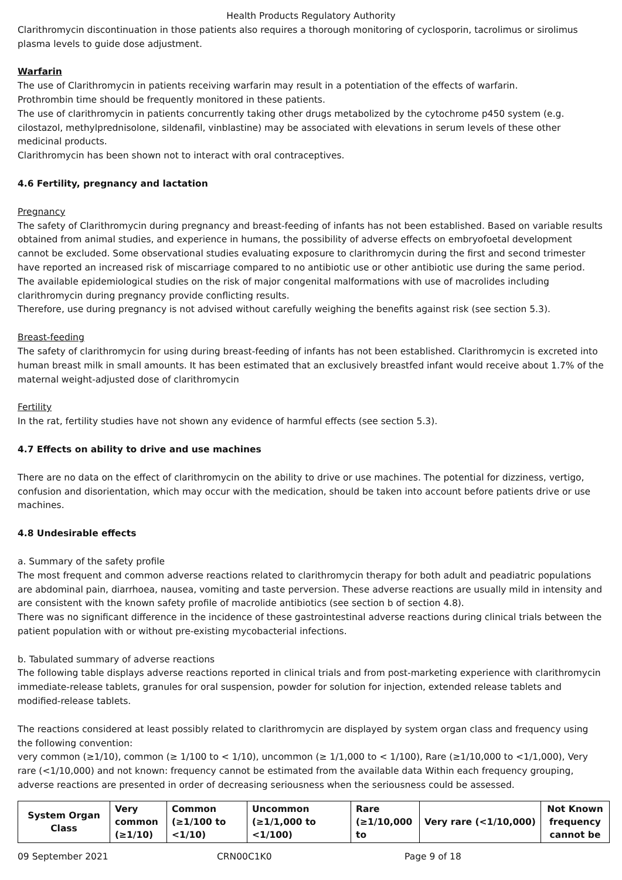Health Products Regulatory Authority
Clarithromycin discontinuation in those patients also requires a thorough monitoring of cyclosporin, tacrolimus or sirolimus plasma levels to guide dose adjustment.
Warfarin
The use of Clarithromycin in patients receiving warfarin may result in a potentiation of the effects of warfarin.
Prothrombin time should be frequently monitored in these patients.
The use of clarithromycin in patients concurrently taking other drugs metabolized by the cytochrome p450 system (e.g. cilostazol, methylprednisolone, sildenafil, vinblastine) may be associated with elevations in serum levels of these other medicinal products.
Clarithromycin has been shown not to interact with oral contraceptives.
4.6 Fertility, pregnancy and lactation
Pregnancy
The safety of Clarithromycin during pregnancy and breast-feeding of infants has not been established. Based on variable results obtained from animal studies, and experience in humans, the possibility of adverse effects on embryofoetal development cannot be excluded. Some observational studies evaluating exposure to clarithromycin during the first and second trimester have reported an increased risk of miscarriage compared to no antibiotic use or other antibiotic use during the same period. The available epidemiological studies on the risk of major congenital malformations with use of macrolides including clarithromycin during pregnancy provide conflicting results.
Therefore, use during pregnancy is not advised without carefully weighing the benefits against risk (see section 5.3).
Breast-feeding
The safety of clarithromycin for using during breast-feeding of infants has not been established. Clarithromycin is excreted into human breast milk in small amounts. It has been estimated that an exclusively breastfed infant would receive about 1.7% of the maternal weight-adjusted dose of clarithromycin
Fertility
In the rat, fertility studies have not shown any evidence of harmful effects (see section 5.3).
4.7 Effects on ability to drive and use machines
There are no data on the effect of clarithromycin on the ability to drive or use machines. The potential for dizziness, vertigo, confusion and disorientation, which may occur with the medication, should be taken into account before patients drive or use machines.
4.8 Undesirable effects
a. Summary of the safety profile
The most frequent and common adverse reactions related to clarithromycin therapy for both adult and peadiatric populations are abdominal pain, diarrhoea, nausea, vomiting and taste perversion. These adverse reactions are usually mild in intensity and are consistent with the known safety profile of macrolide antibiotics (see section b of section 4.8).
There was no significant difference in the incidence of these gastrointestinal adverse reactions during clinical trials between the patient population with or without pre-existing mycobacterial infections.
b. Tabulated summary of adverse reactions
The following table displays adverse reactions reported in clinical trials and from post-marketing experience with clarithromycin immediate-release tablets, granules for oral suspension, powder for solution for injection, extended release tablets and modified-release tablets.
The reactions considered at least possibly related to clarithromycin are displayed by system organ class and frequency using the following convention:
very common (≥1/10), common (≥ 1/100 to < 1/10), uncommon (≥ 1/1,000 to < 1/100), Rare (≥1/10,000 to <1/1,000), Very rare (<1/10,000) and not known: frequency cannot be estimated from the available data Within each frequency grouping, adverse reactions are presented in order of decreasing seriousness when the seriousness could be assessed.
| System Organ Class | Very common (≥1/10) | Common (≥1/100 to <1/10) | Uncommon (≥1/1,000 to <1/100) | Rare (≥1/10,000 to | Very rare (<1/10,000) | Not Known frequency cannot be |
09 September 2021 CRN00C1K0 Page 9 of 18